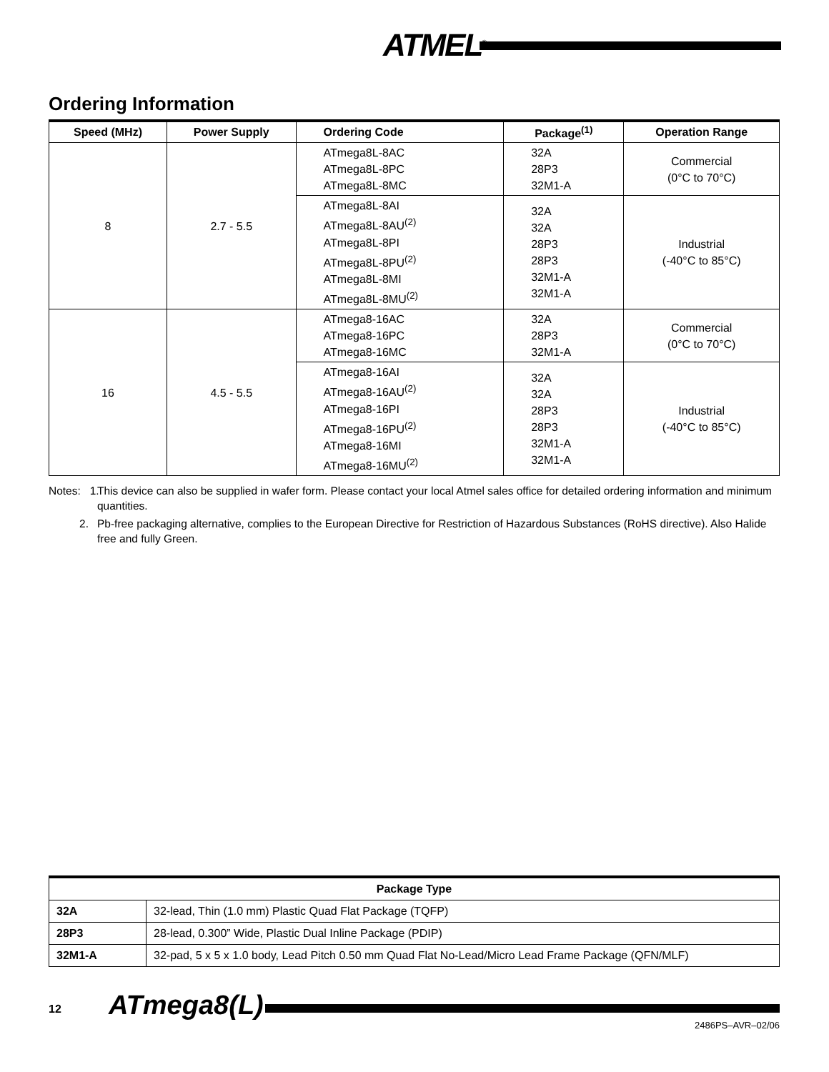ATMEL<sup>®</sup>
Ordering Information
| Speed (MHz) | Power Supply | Ordering Code | Package<sup>(1)</sup> | Operation Range |
| --- | --- | --- | --- | --- |
| 8 | 2.7 - 5.5 | ATmega8L-8AC ATmega8L-8PC ATmega8L-8MC | 32A 28P3 32M1-A | Commercial (0°C to 70°C) |
| | | ATmega8L-8AI ATmega8L-8AU<sup>(2)</sup> ATmega8L-8PI ATmega8L-8PU<sup>(2)</sup> ATmega8L-8MI ATmega8L-8MU<sup>(2)</sup> | 32A 32A 28P3 28P3 32M1-A 32M1-A | Industrial (-40°C to 85°C) |
| 16 | 4.5 - 5.5 | ATmega8-16AC ATmega8-16PC ATmega8-16MC | 32A 28P3 32M1-A | Commercial (0°C to 70°C) |
| | | ATmega8-16AI ATmega8-16AU<sup>(2)</sup> ATmega8-16PI ATmega8-16PU<sup>(2)</sup> ATmega8-16MI ATmega8-16MU<sup>(2)</sup> | 32A 32A 28P3 28P3 32M1-A 32M1-A | Industrial (-40°C to 85°C) |
Notes: 1. This device can also be supplied in wafer form. Please contact your local Atmel sales office for detailed ordering information and minimum quantities.
2. Pb-free packaging alternative, complies to the European Directive for Restriction of Hazardous Substances (RoHS directive). Also Halide free and fully Green.
| Package Type | |
| --- | --- |
| 32A | 32-lead, Thin (1.0 mm) Plastic Quad Flat Package (TQFP) |
| 28P3 | 28-lead, 0.300” Wide, Plastic Dual Inline Package (PDIP) |
| 32M1-A | 32-pad, 5 x 5 x 1.0 body, Lead Pitch 0.50 mm Quad Flat No-Lead/Micro Lead Frame Package (QFN/MLF) |
12 ATmega8(L)
2486PS–AVR–02/06